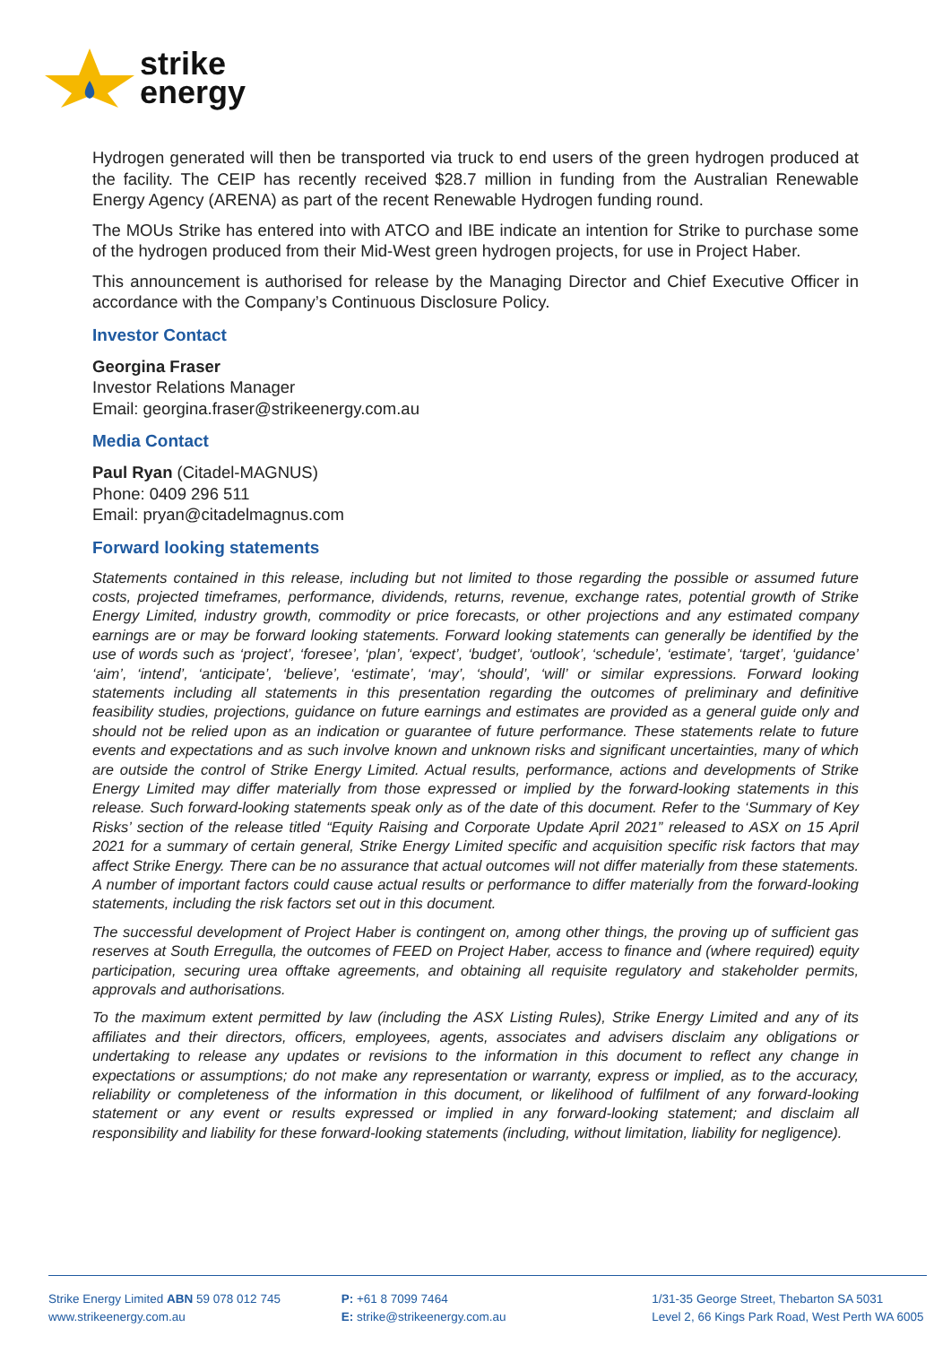strike
energy
Hydrogen generated will then be transported via truck to end users of the green hydrogen produced at the facility. The CEIP has recently received $28.7 million in funding from the Australian Renewable Energy Agency (ARENA) as part of the recent Renewable Hydrogen funding round.
The MOUs Strike has entered into with ATCO and IBE indicate an intention for Strike to purchase some of the hydrogen produced from their Mid-West green hydrogen projects, for use in Project Haber.
This announcement is authorised for release by the Managing Director and Chief Executive Officer in accordance with the Company’s Continuous Disclosure Policy.
Investor Contact
Georgina Fraser
Investor Relations Manager
Email: georgina.fraser@strikeenergy.com.au
Media Contact
Paul Ryan (Citadel-MAGNUS)
Phone: 0409 296 511
Email: pryan@citadelmagnus.com
Forward looking statements
Statements contained in this release, including but not limited to those regarding the possible or assumed future costs, projected timeframes, performance, dividends, returns, revenue, exchange rates, potential growth of Strike Energy Limited, industry growth, commodity or price forecasts, or other projections and any estimated company earnings are or may be forward looking statements. Forward looking statements can generally be identified by the use of words such as ‘project’, ‘foresee’, ‘plan’, ‘expect’, ‘budget’, ‘outlook’, ‘schedule’, ‘estimate’, ‘target’, ‘guidance’ ‘aim’, ‘intend’, ‘anticipate’, ‘believe’, ‘estimate’, ‘may’, ‘should’, ‘will’ or similar expressions. Forward looking statements including all statements in this presentation regarding the outcomes of preliminary and definitive feasibility studies, projections, guidance on future earnings and estimates are provided as a general guide only and should not be relied upon as an indication or guarantee of future performance. These statements relate to future events and expectations and as such involve known and unknown risks and significant uncertainties, many of which are outside the control of Strike Energy Limited. Actual results, performance, actions and developments of Strike Energy Limited may differ materially from those expressed or implied by the forward-looking statements in this release. Such forward-looking statements speak only as of the date of this document. Refer to the ‘Summary of Key Risks’ section of the release titled “Equity Raising and Corporate Update April 2021” released to ASX on 15 April 2021 for a summary of certain general, Strike Energy Limited specific and acquisition specific risk factors that may affect Strike Energy. There can be no assurance that actual outcomes will not differ materially from these statements. A number of important factors could cause actual results or performance to differ materially from the forward-looking statements, including the risk factors set out in this document.
The successful development of Project Haber is contingent on, among other things, the proving up of sufficient gas reserves at South Erregulla, the outcomes of FEED on Project Haber, access to finance and (where required) equity participation, securing urea offtake agreements, and obtaining all requisite regulatory and stakeholder permits, approvals and authorisations.
To the maximum extent permitted by law (including the ASX Listing Rules), Strike Energy Limited and any of its affiliates and their directors, officers, employees, agents, associates and advisers disclaim any obligations or undertaking to release any updates or revisions to the information in this document to reflect any change in expectations or assumptions; do not make any representation or warranty, express or implied, as to the accuracy, reliability or completeness of the information in this document, or likelihood of fulfilment of any forward-looking statement or any event or results expressed or implied in any forward-looking statement; and disclaim all responsibility and liability for these forward-looking statements (including, without limitation, liability for negligence).
Strike Energy Limited ABN 59 078 012 745
www.strikeenergy.com.au
P: +61 8 7099 7464
E: strike@strikeenergy.com.au
1/31-35 George Street, Thebarton SA 5031
Level 2, 66 Kings Park Road, West Perth WA 6005